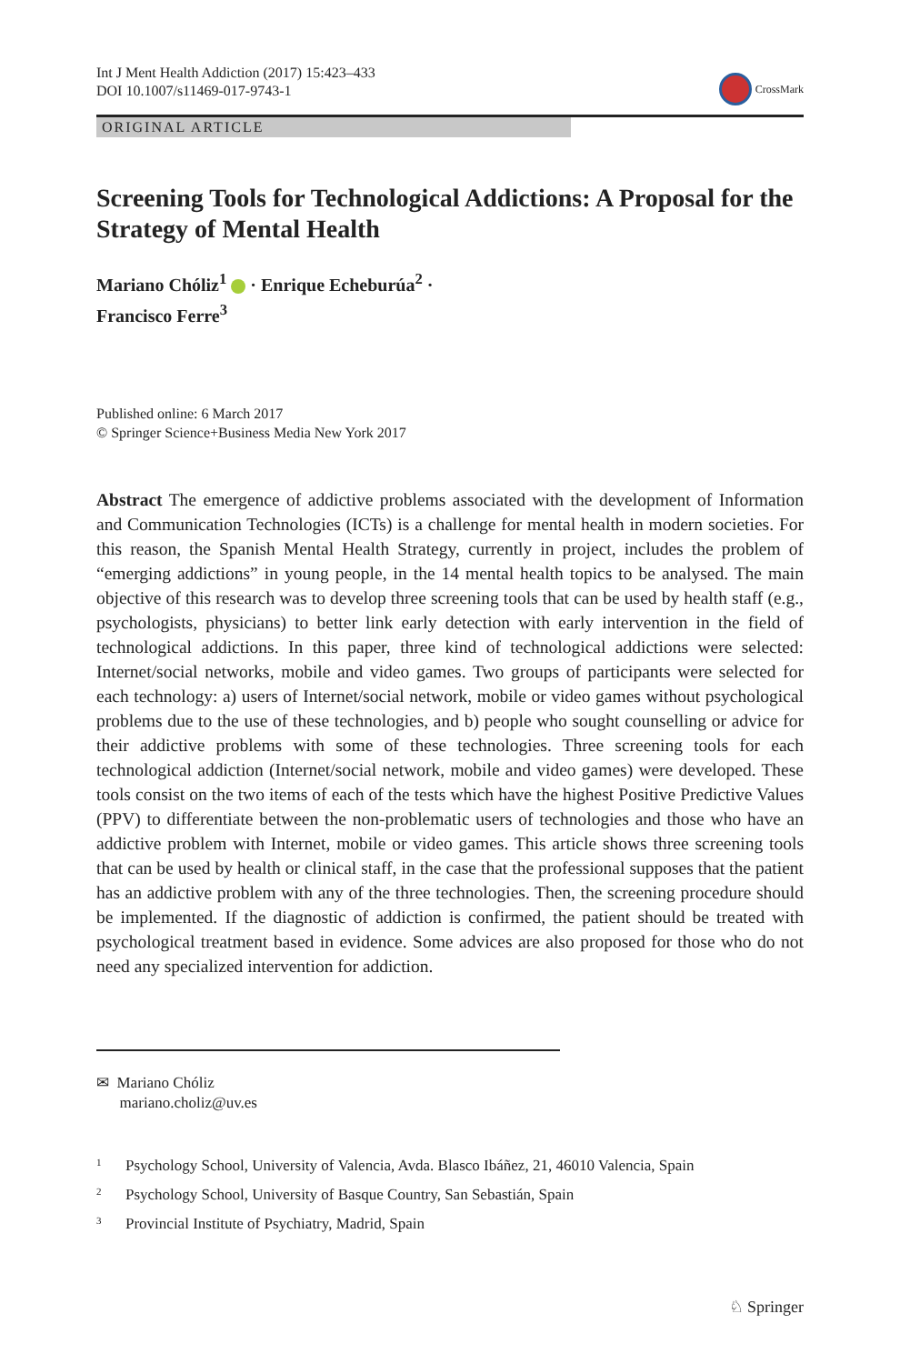Int J Ment Health Addiction (2017) 15:423–433
DOI 10.1007/s11469-017-9743-1
CrossMark
ORIGINAL ARTICLE
Screening Tools for Technological Addictions: A Proposal for the Strategy of Mental Health
Mariano Chóliz<sup>1</sup> · Enrique Echeburúa<sup>2</sup> ·
Francisco Ferre<sup>3</sup>
Published online: 6 March 2017
© Springer Science+Business Media New York 2017
Abstract The emergence of addictive problems associated with the development of Information and Communication Technologies (ICTs) is a challenge for mental health in modern societies. For this reason, the Spanish Mental Health Strategy, currently in project, includes the problem of “emerging addictions” in young people, in the 14 mental health topics to be analysed. The main objective of this research was to develop three screening tools that can be used by health staff (e.g., psychologists, physicians) to better link early detection with early intervention in the field of technological addictions. In this paper, three kind of technological addictions were selected: Internet/social networks, mobile and video games. Two groups of participants were selected for each technology: a) users of Internet/social network, mobile or video games without psychological problems due to the use of these technologies, and b) people who sought counselling or advice for their addictive problems with some of these technologies. Three screening tools for each technological addiction (Internet/social network, mobile and video games) were developed. These tools consist on the two items of each of the tests which have the highest Positive Predictive Values (PPV) to differentiate between the non-problematic users of technologies and those who have an addictive problem with Internet, mobile or video games. This article shows three screening tools that can be used by health or clinical staff, in the case that the professional supposes that the patient has an addictive problem with any of the three technologies. Then, the screening procedure should be implemented. If the diagnostic of addiction is confirmed, the patient should be treated with psychological treatment based in evidence. Some advices are also proposed for those who do not need any specialized intervention for addiction.
✉ Mariano Chóliz
mariano.choliz@uv.es
<sup>1</sup> Psychology School, University of Valencia, Avda. Blasco Ibáñez, 21, 46010 Valencia, Spain
<sup>2</sup> Psychology School, University of Basque Country, San Sebastián, Spain
<sup>3</sup> Provincial Institute of Psychiatry, Madrid, Spain
♘ Springer